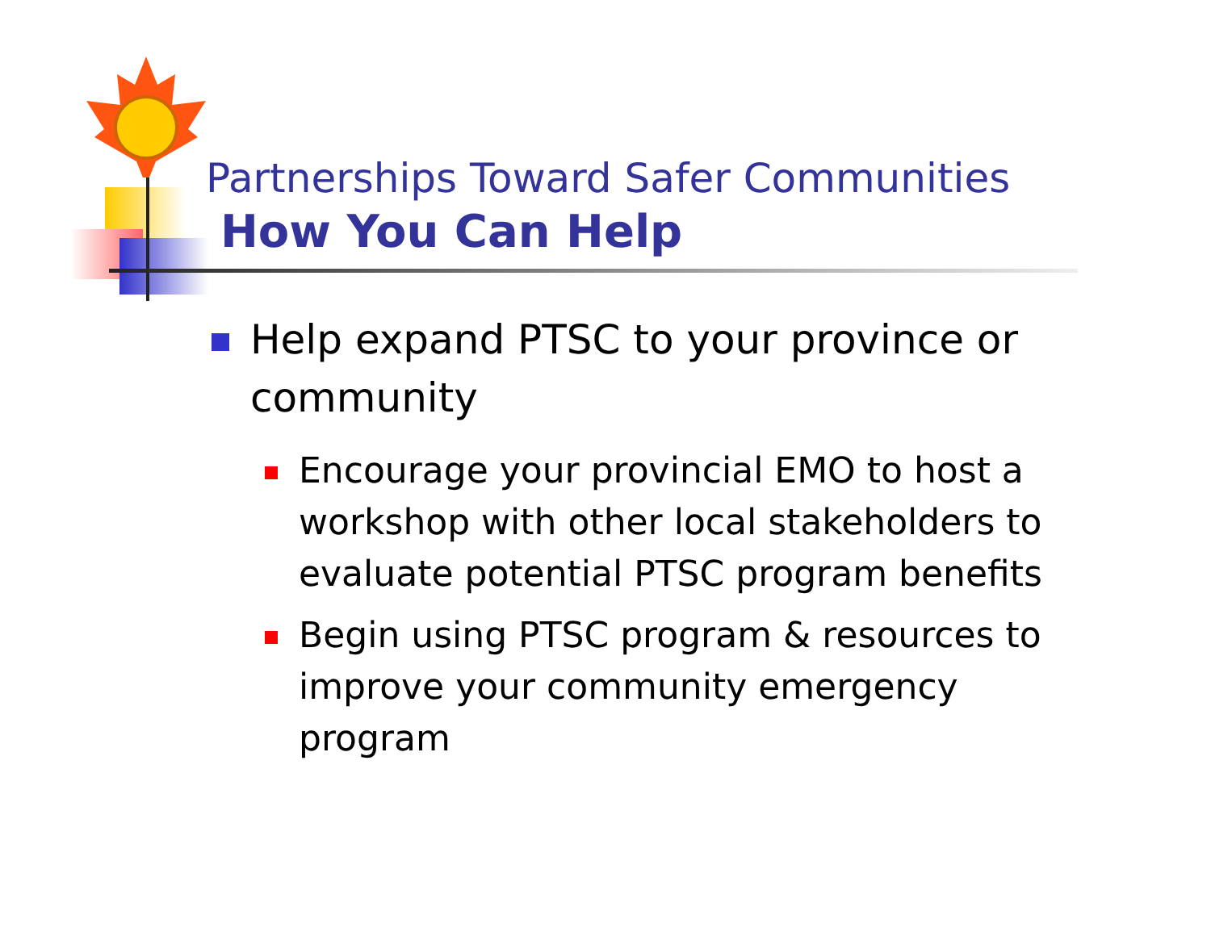Partnerships Toward Safer Communities
How You Can Help
Help expand PTSC to your province or community
Encourage your provincial EMO to host a workshop with other local stakeholders to evaluate potential PTSC program benefits
Begin using PTSC program & resources to improve your community emergency program